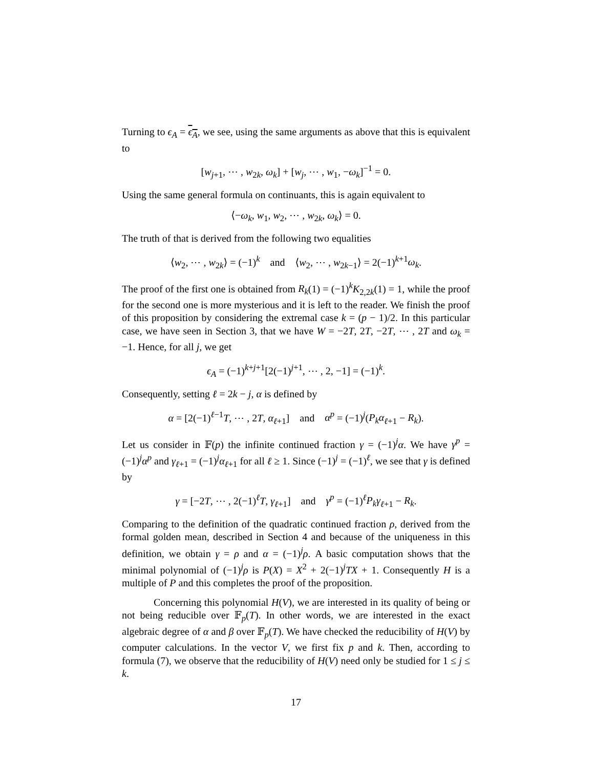Turning to ϵ<sub>A</sub> = ϵ<sub>A</sub>, we see, using the same arguments as above that this is equivalent to
[w<sub>j+1</sub>, ⋯ , w<sub>2k</sub>, ω<sub>k</sub>] + [w<sub>j</sub>, ⋯ , w<sub>1</sub>, −ω<sub>k</sub>]<sup>−1</sup> = 0.
Using the same general formula on continuants, this is again equivalent to
⟨−ω<sub>k</sub>, w<sub>1</sub>, w<sub>2</sub>, ⋯ , w<sub>2k</sub>, ω<sub>k</sub>⟩ = 0.
The truth of that is derived from the following two equalities
⟨w<sub>2</sub>, ⋯ , w<sub>2k</sub>⟩ = (−1)<sup>k</sup> and ⟨w<sub>2</sub>, ⋯ , w<sub>2k−1</sub>⟩ = 2(−1)<sup>k+1</sup>ω<sub>k</sub>.
The proof of the first one is obtained from R<sub>k</sub>(1) = (−1)<sup>k</sup>K<sub>2,2k</sub>(1) = 1, while the proof for the second one is more mysterious and it is left to the reader. We finish the proof of this proposition by considering the extremal case k = (p − 1)/2. In this particular case, we have seen in Section 3, that we have W = −2T, 2T, −2T, ⋯ , 2T and ω<sub>k</sub> = −1. Hence, for all j, we get
ϵ<sub>A</sub> = (−1)<sup>k+j+1</sup>[2(−1)<sup>j+1</sup>, ⋯ , 2, −1] = (−1)<sup>k</sup>.
Consequently, setting ℓ = 2k − j, α is defined by
α = [2(−1)<sup>ℓ−1</sup>T, ⋯ , 2T, α<sub>ℓ+1</sub>] and α<sup>p</sup> = (−1)<sup>j</sup>(P<sub>k</sub>α<sub>ℓ+1</sub> − R<sub>k</sub>).
Let us consider in 𝔽(p) the infinite continued fraction γ = (−1)<sup>j</sup>α. We have γ<sup>p</sup> = (−1)<sup>j</sup>α<sup>p</sup> and γ<sub>ℓ+1</sub> = (−1)<sup>j</sup>α<sub>ℓ+1</sub> for all ℓ ≥ 1. Since (−1)<sup>j</sup> = (−1)<sup>ℓ</sup>, we see that γ is defined by
γ = [−2T, ⋯ , 2(−1)<sup>ℓ</sup>T, γ<sub>ℓ+1</sub>] and γ<sup>p</sup> = (−1)<sup>ℓ</sup>P<sub>k</sub>γ<sub>ℓ+1</sub> − R<sub>k</sub>.
Comparing to the definition of the quadratic continued fraction ρ, derived from the formal golden mean, described in Section 4 and because of the uniqueness in this definition, we obtain γ = ρ and α = (−1)<sup>j</sup>ρ. A basic computation shows that the minimal polynomial of (−1)<sup>j</sup>ρ is P(X) = X<sup>2</sup> + 2(−1)<sup>j</sup>TX + 1. Consequently H is a multiple of P and this completes the proof of the proposition.
Concerning this polynomial H(V), we are interested in its quality of being or not being reducible over 𝔽<sub>p</sub>(T). In other words, we are interested in the exact algebraic degree of α and β over 𝔽<sub>p</sub>(T). We have checked the reducibility of H(V) by computer calculations. In the vector V, we first fix p and k. Then, according to formula (7), we observe that the reducibility of H(V) need only be studied for 1 ≤ j ≤ k.
17